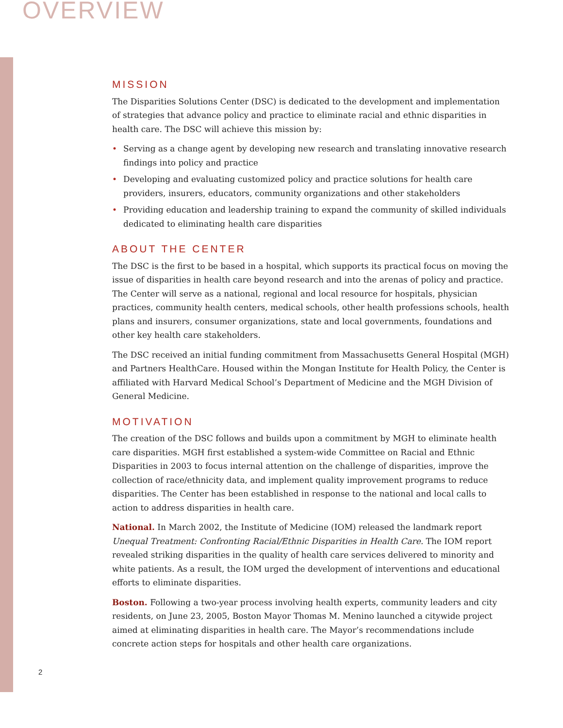OVERVIEW
MISSION
The Disparities Solutions Center (DSC) is dedicated to the development and implementation of strategies that advance policy and practice to eliminate racial and ethnic disparities in health care. The DSC will achieve this mission by:
• Serving as a change agent by developing new research and translating innovative research findings into policy and practice
• Developing and evaluating customized policy and practice solutions for health care providers, insurers, educators, community organizations and other stakeholders
• Providing education and leadership training to expand the community of skilled individuals dedicated to eliminating health care disparities
ABOUT THE CENTER
The DSC is the first to be based in a hospital, which supports its practical focus on moving the issue of disparities in health care beyond research and into the arenas of policy and practice. The Center will serve as a national, regional and local resource for hospitals, physician practices, community health centers, medical schools, other health professions schools, health plans and insurers, consumer organizations, state and local governments, foundations and other key health care stakeholders.
The DSC received an initial funding commitment from Massachusetts General Hospital (MGH) and Partners HealthCare. Housed within the Mongan Institute for Health Policy, the Center is affiliated with Harvard Medical School’s Department of Medicine and the MGH Division of General Medicine.
MOTIVATION
The creation of the DSC follows and builds upon a commitment by MGH to eliminate health care disparities. MGH first established a system-wide Committee on Racial and Ethnic Disparities in 2003 to focus internal attention on the challenge of disparities, improve the collection of race/ethnicity data, and implement quality improvement programs to reduce disparities. The Center has been established in response to the national and local calls to action to address disparities in health care.
National. In March 2002, the Institute of Medicine (IOM) released the landmark report Unequal Treatment: Confronting Racial/Ethnic Disparities in Health Care. The IOM report revealed striking disparities in the quality of health care services delivered to minority and white patients. As a result, the IOM urged the development of interventions and educational efforts to eliminate disparities.
Boston. Following a two-year process involving health experts, community leaders and city residents, on June 23, 2005, Boston Mayor Thomas M. Menino launched a citywide project aimed at eliminating disparities in health care. The Mayor’s recommendations include concrete action steps for hospitals and other health care organizations.
2